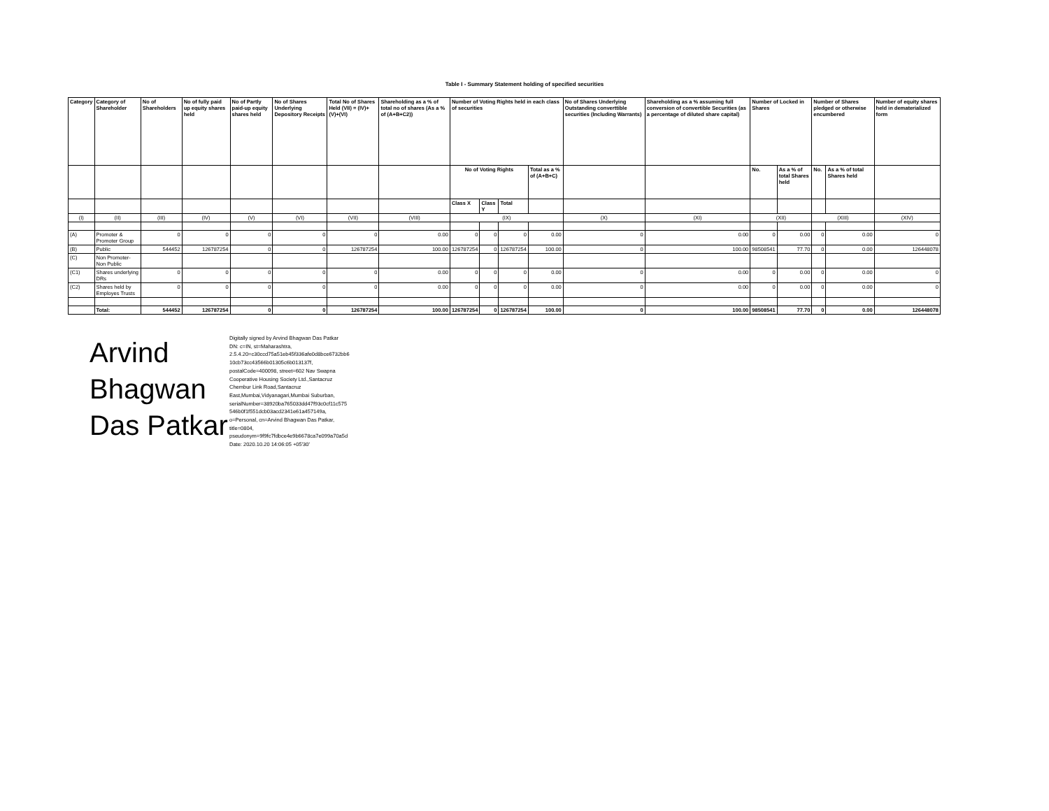Table I - Summary Statement holding of specified securities
| Category | Category of Shareholder | No of Shareholders | No of fully paid up equity shares held | No of Partly paid-up equity shares held | No of Shares Underlying Depository Receipts | Total No of Shares Held (VII) = (IV)+(V)+(VI) | Shareholding as a % of total no of shares (As a % of (A+B+C2)) | Number of Voting Rights held in each class of securities | | | | No of Shares Underlying Outstanding converttible securities (Including Warrants) | Shareholding as a % assuming full conversion of convertible Securities (as a percentage of diluted share capital) | Number of Locked in Shares | | Number of Shares pledged or otherwise encumbered | | Number of equity shares held in dematerialized form |
| --- | --- | --- | --- | --- | --- | --- | --- | --- | --- | --- | --- | --- | --- | --- | --- | --- | --- | --- |
| | | | | | | | | No of Voting Rights | | | Total as a % of (A+B+C) | | | No. | As a % of total Shares held | No. | As a % of total Shares held | |
| | | | | | | | | Class X | Class Y | Total | | | | | | | | |
| (I) | (II) | (III) | (IV) | (V) | (VI) | (VII) | (VIII) | (IX) | | | | (X) | (XI) | (XII) | | (XIII) | | (XIV) |
| (A) | Promoter & Promoter Group | 0 | 0 | 0 | 0 | 0 | 0.00 | 0 | 0 | 0 | 0.00 | 0 | 0.00 | 0 | 0.00 | 0 | 0.00 | 0 |
| (B) | Public | 544452 | 126787254 | 0 | 0 | 126787254 | 100.00 | 126787254 | 0 | 126787254 | 100.00 | 0 | 100.00 | 98508541 | 77.70 | 0 | 0.00 | 126448078 |
| (C) | Non Promoter-Non Public | | | | | | | | | | | | | | | | | |
| (C1) | Shares underlying DRs | 0 | 0 | 0 | 0 | 0 | 0.00 | 0 | 0 | 0 | 0.00 | 0 | 0.00 | 0 | 0.00 | 0 | 0.00 | 0 |
| (C2) | Shares held by Employes Trusts | 0 | 0 | 0 | 0 | 0 | 0.00 | 0 | 0 | 0 | 0.00 | 0 | 0.00 | 0 | 0.00 | 0 | 0.00 | 0 |
| | Total: | 544452 | 126787254 | 0 | 0 | 126787254 | 100.00 | 126787254 | 0 | 126787254 | 100.00 | 0 | 100.00 | 98508541 | 77.70 | 0 | 0.00 | 126448078 |
Arvind
Bhagwan
Das Patkar
Digitally signed by Arvind Bhagwan Das Patkar
DN: c=IN, st=Maharashtra,
2.5.4.20=c30ccd75a51eb45f336afe0d8bce6732bb6
10cb73cc43566b01305c6b013137f,
postalCode=400098, street=602 Nav Swapna
Cooperative Housing Society Ltd.,Santacruz
Chembur Link Road,Santacruz
East,Mumbai,Vidyanagari,Mumbai Suburban,
serialNumber=38920ba765033dd47f93c0cf11c575
546b0f1f551dcb03acd2341e61a457149a,
o=Personal, cn=Arvind Bhagwan Das Patkar,
title=0804,
pseudonym=9f9fc7fdbce4e9b6678ca7e099a70a5d
Date: 2020.10.20 14:06:05 +05'30'